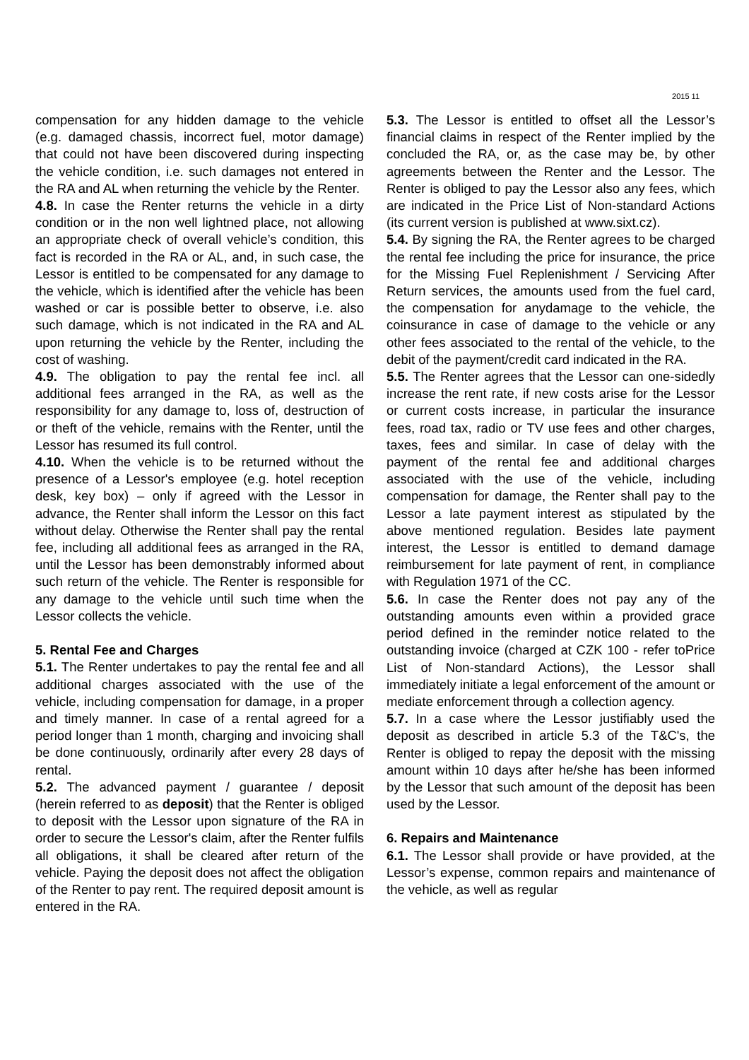2015 11
compensation for any hidden damage to the vehicle (e.g. damaged chassis, incorrect fuel, motor damage) that could not have been discovered during inspecting the vehicle condition, i.e. such damages not entered in the RA and AL when returning the vehicle by the Renter.
4.8. In case the Renter returns the vehicle in a dirty condition or in the non well lightned place, not allowing an appropriate check of overall vehicle’s condition, this fact is recorded in the RA or AL, and, in such case, the Lessor is entitled to be compensated for any damage to the vehicle, which is identified after the vehicle has been washed or car is possible better to observe, i.e. also such damage, which is not indicated in the RA and AL upon returning the vehicle by the Renter, including the cost of washing.
4.9. The obligation to pay the rental fee incl. all additional fees arranged in the RA, as well as the responsibility for any damage to, loss of, destruction of or theft of the vehicle, remains with the Renter, until the Lessor has resumed its full control.
4.10. When the vehicle is to be returned without the presence of a Lessor's employee (e.g. hotel reception desk, key box) – only if agreed with the Lessor in advance, the Renter shall inform the Lessor on this fact without delay. Otherwise the Renter shall pay the rental fee, including all additional fees as arranged in the RA, until the Lessor has been demonstrably informed about such return of the vehicle. The Renter is responsible for any damage to the vehicle until such time when the Lessor collects the vehicle.
5. Rental Fee and Charges
5.1. The Renter undertakes to pay the rental fee and all additional charges associated with the use of the vehicle, including compensation for damage, in a proper and timely manner. In case of a rental agreed for a period longer than 1 month, charging and invoicing shall be done continuously, ordinarily after every 28 days of rental.
5.2. The advanced payment / guarantee / deposit (herein referred to as deposit) that the Renter is obliged to deposit with the Lessor upon signature of the RA in order to secure the Lessor's claim, after the Renter fulfils all obligations, it shall be cleared after return of the vehicle. Paying the deposit does not affect the obligation of the Renter to pay rent. The required deposit amount is entered in the RA.
5.3. The Lessor is entitled to offset all the Lessor’s financial claims in respect of the Renter implied by the concluded the RA, or, as the case may be, by other agreements between the Renter and the Lessor. The Renter is obliged to pay the Lessor also any fees, which are indicated in the Price List of Non-standard Actions (its current version is published at www.sixt.cz).
5.4. By signing the RA, the Renter agrees to be charged the rental fee including the price for insurance, the price for the Missing Fuel Replenishment / Servicing After Return services, the amounts used from the fuel card, the compensation for anydamage to the vehicle, the coinsurance in case of damage to the vehicle or any other fees associated to the rental of the vehicle, to the debit of the payment/credit card indicated in the RA.
5.5. The Renter agrees that the Lessor can one-sidedly increase the rent rate, if new costs arise for the Lessor or current costs increase, in particular the insurance fees, road tax, radio or TV use fees and other charges, taxes, fees and similar. In case of delay with the payment of the rental fee and additional charges associated with the use of the vehicle, including compensation for damage, the Renter shall pay to the Lessor a late payment interest as stipulated by the above mentioned regulation. Besides late payment interest, the Lessor is entitled to demand damage reimbursement for late payment of rent, in compliance with Regulation 1971 of the CC.
5.6. In case the Renter does not pay any of the outstanding amounts even within a provided grace period defined in the reminder notice related to the outstanding invoice (charged at CZK 100 - refer toPrice List of Non-standard Actions), the Lessor shall immediately initiate a legal enforcement of the amount or mediate enforcement through a collection agency.
5.7. In a case where the Lessor justifiably used the deposit as described in article 5.3 of the T&C's, the Renter is obliged to repay the deposit with the missing amount within 10 days after he/she has been informed by the Lessor that such amount of the deposit has been used by the Lessor.
6. Repairs and Maintenance
6.1. The Lessor shall provide or have provided, at the Lessor’s expense, common repairs and maintenance of the vehicle, as well as regular